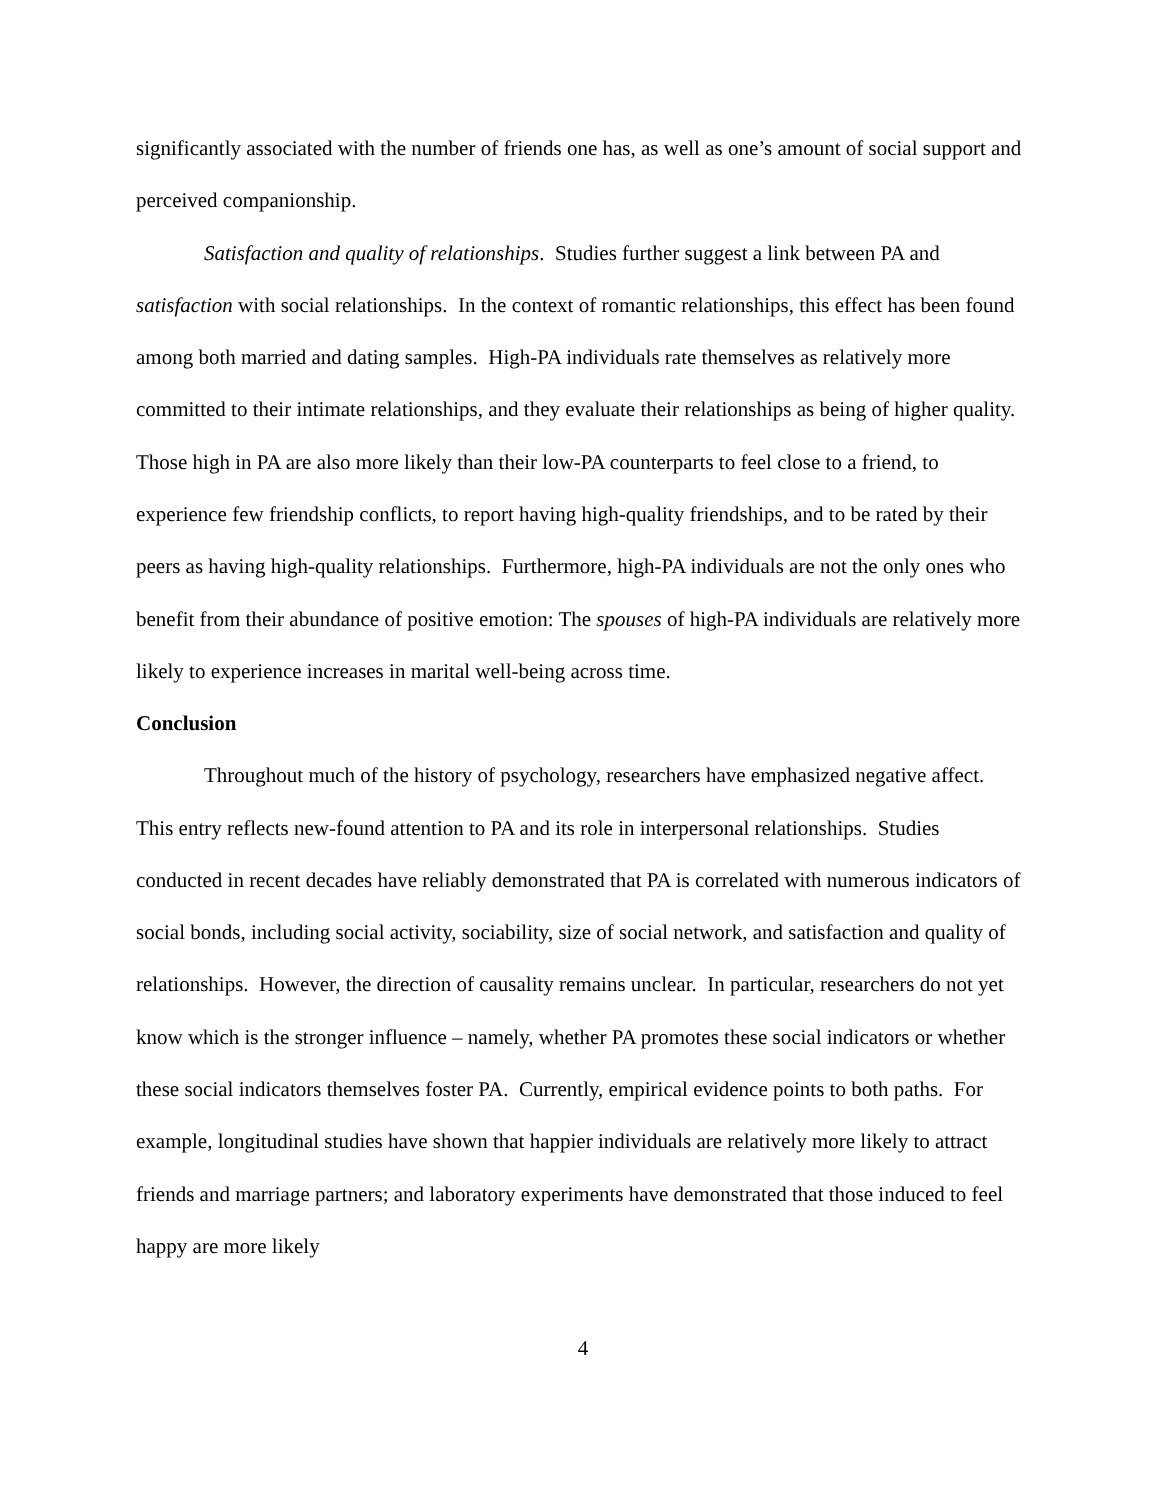significantly associated with the number of friends one has, as well as one’s amount of social support and perceived companionship.
Satisfaction and quality of relationships. Studies further suggest a link between PA and satisfaction with social relationships. In the context of romantic relationships, this effect has been found among both married and dating samples. High-PA individuals rate themselves as relatively more committed to their intimate relationships, and they evaluate their relationships as being of higher quality. Those high in PA are also more likely than their low-PA counterparts to feel close to a friend, to experience few friendship conflicts, to report having high-quality friendships, and to be rated by their peers as having high-quality relationships. Furthermore, high-PA individuals are not the only ones who benefit from their abundance of positive emotion: The spouses of high-PA individuals are relatively more likely to experience increases in marital well-being across time.
Conclusion
Throughout much of the history of psychology, researchers have emphasized negative affect. This entry reflects new-found attention to PA and its role in interpersonal relationships. Studies conducted in recent decades have reliably demonstrated that PA is correlated with numerous indicators of social bonds, including social activity, sociability, size of social network, and satisfaction and quality of relationships. However, the direction of causality remains unclear. In particular, researchers do not yet know which is the stronger influence – namely, whether PA promotes these social indicators or whether these social indicators themselves foster PA. Currently, empirical evidence points to both paths. For example, longitudinal studies have shown that happier individuals are relatively more likely to attract friends and marriage partners; and laboratory experiments have demonstrated that those induced to feel happy are more likely
4